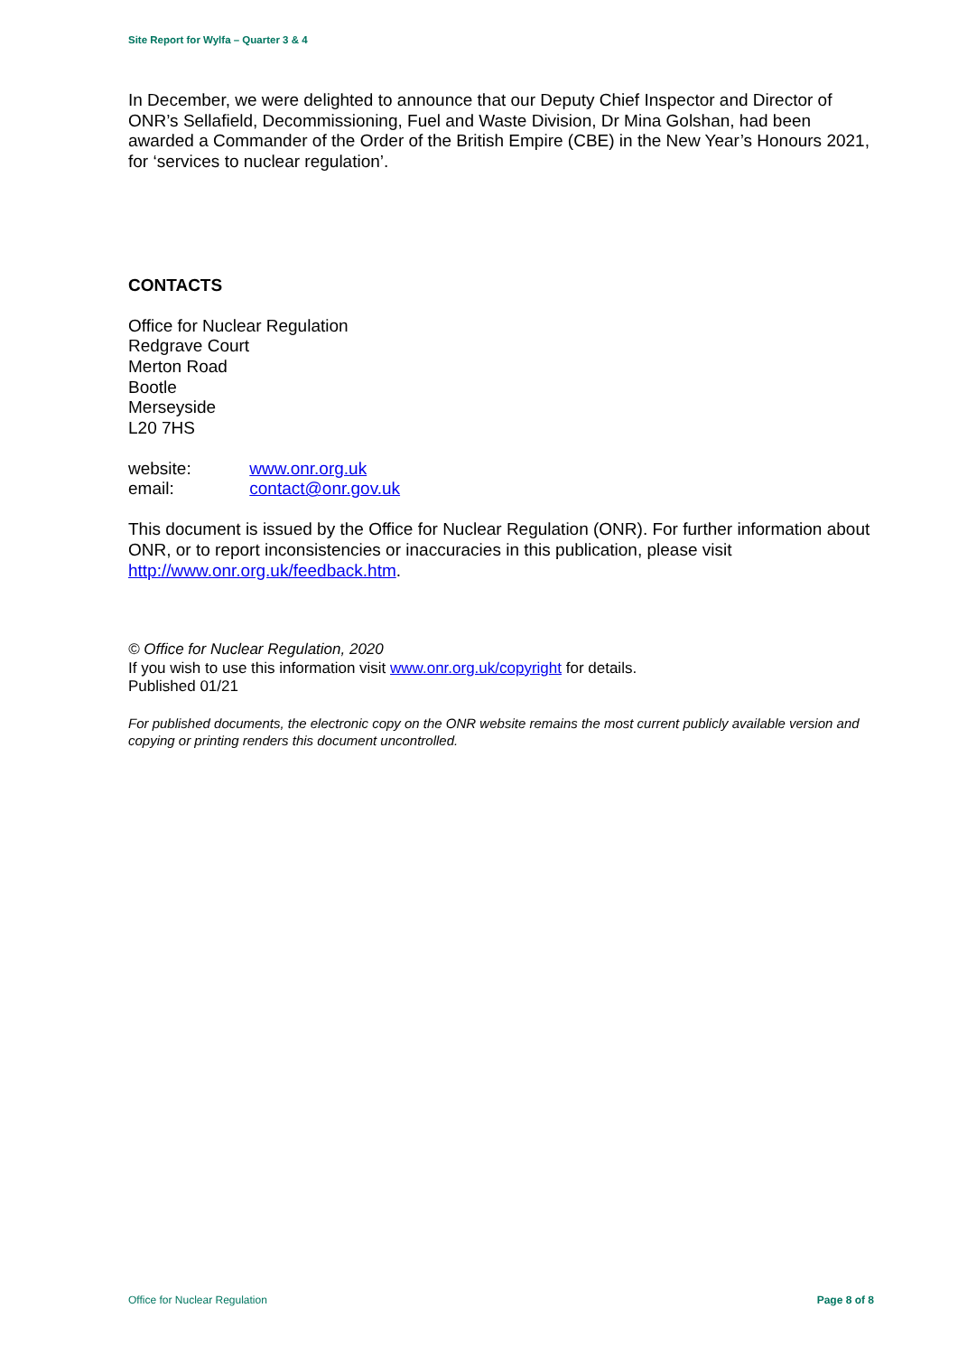Site Report for Wylfa – Quarter 3 & 4
In December, we were delighted to announce that our Deputy Chief Inspector and Director of ONR’s Sellafield, Decommissioning, Fuel and Waste Division, Dr Mina Golshan, had been awarded a Commander of the Order of the British Empire (CBE) in the New Year’s Honours 2021, for ‘services to nuclear regulation’.
CONTACTS
Office for Nuclear Regulation
Redgrave Court
Merton Road
Bootle
Merseyside
L20 7HS
website: www.onr.org.uk
email: contact@onr.gov.uk
This document is issued by the Office for Nuclear Regulation (ONR). For further information about ONR, or to report inconsistencies or inaccuracies in this publication, please visit http://www.onr.org.uk/feedback.htm.
© Office for Nuclear Regulation, 2020
If you wish to use this information visit www.onr.org.uk/copyright for details.
Published 01/21
For published documents, the electronic copy on the ONR website remains the most current publicly available version and copying or printing renders this document uncontrolled.
Office for Nuclear Regulation Page 8 of 8